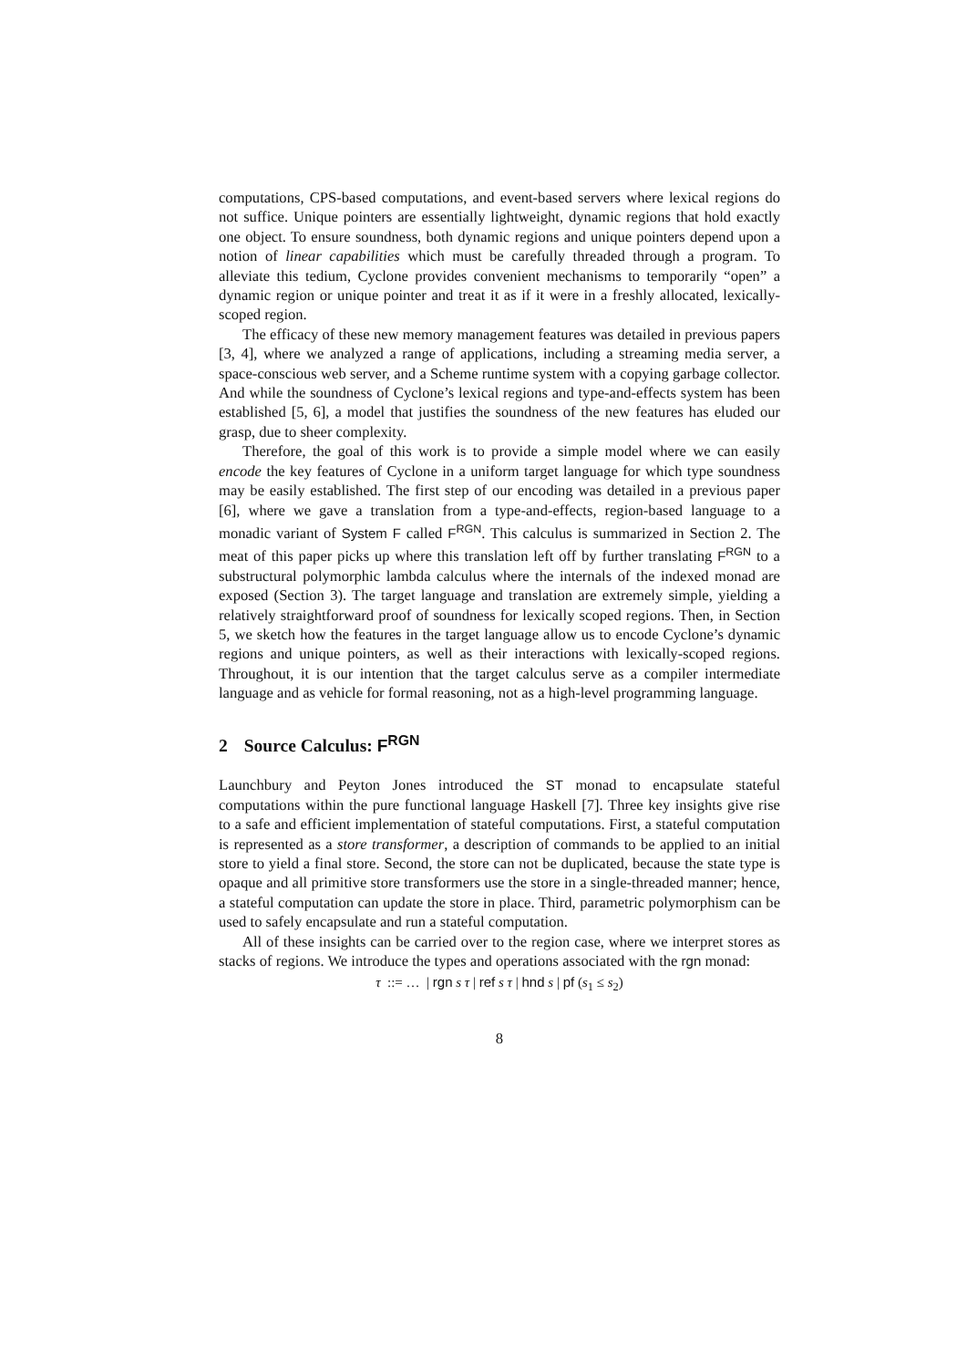computations, CPS-based computations, and event-based servers where lexical regions do not suffice. Unique pointers are essentially lightweight, dynamic regions that hold exactly one object. To ensure soundness, both dynamic regions and unique pointers depend upon a notion of linear capabilities which must be carefully threaded through a program. To alleviate this tedium, Cyclone provides convenient mechanisms to temporarily “open” a dynamic region or unique pointer and treat it as if it were in a freshly allocated, lexically-scoped region.
The efficacy of these new memory management features was detailed in previous papers [3, 4], where we analyzed a range of applications, including a streaming media server, a space-conscious web server, and a Scheme runtime system with a copying garbage collector. And while the soundness of Cyclone’s lexical regions and type-and-effects system has been established [5, 6], a model that justifies the soundness of the new features has eluded our grasp, due to sheer complexity.
Therefore, the goal of this work is to provide a simple model where we can easily encode the key features of Cyclone in a uniform target language for which type soundness may be easily established. The first step of our encoding was detailed in a previous paper [6], where we gave a translation from a type-and-effects, region-based language to a monadic variant of System F called F<sup>RGN</sup>. This calculus is summarized in Section 2. The meat of this paper picks up where this translation left off by further translating F<sup>RGN</sup> to a substructural polymorphic lambda calculus where the internals of the indexed monad are exposed (Section 3). The target language and translation are extremely simple, yielding a relatively straightforward proof of soundness for lexically scoped regions. Then, in Section 5, we sketch how the features in the target language allow us to encode Cyclone’s dynamic regions and unique pointers, as well as their interactions with lexically-scoped regions. Throughout, it is our intention that the target calculus serve as a compiler intermediate language and as vehicle for formal reasoning, not as a high-level programming language.
2 Source Calculus: F<sup>RGN</sup>
Launchbury and Peyton Jones introduced the ST monad to encapsulate stateful computations within the pure functional language Haskell [7]. Three key insights give rise to a safe and efficient implementation of stateful computations. First, a stateful computation is represented as a store transformer, a description of commands to be applied to an initial store to yield a final store. Second, the store can not be duplicated, because the state type is opaque and all primitive store transformers use the store in a single-threaded manner; hence, a stateful computation can update the store in place. Third, parametric polymorphism can be used to safely encapsulate and run a stateful computation.
All of these insights can be carried over to the region case, where we interpret stores as stacks of regions. We introduce the types and operations associated with the rgn monad:
τ ::= … | rgn s τ | ref s τ | hnd s | pf (s<sub>1</sub> ≤ s<sub>2</sub>)
8